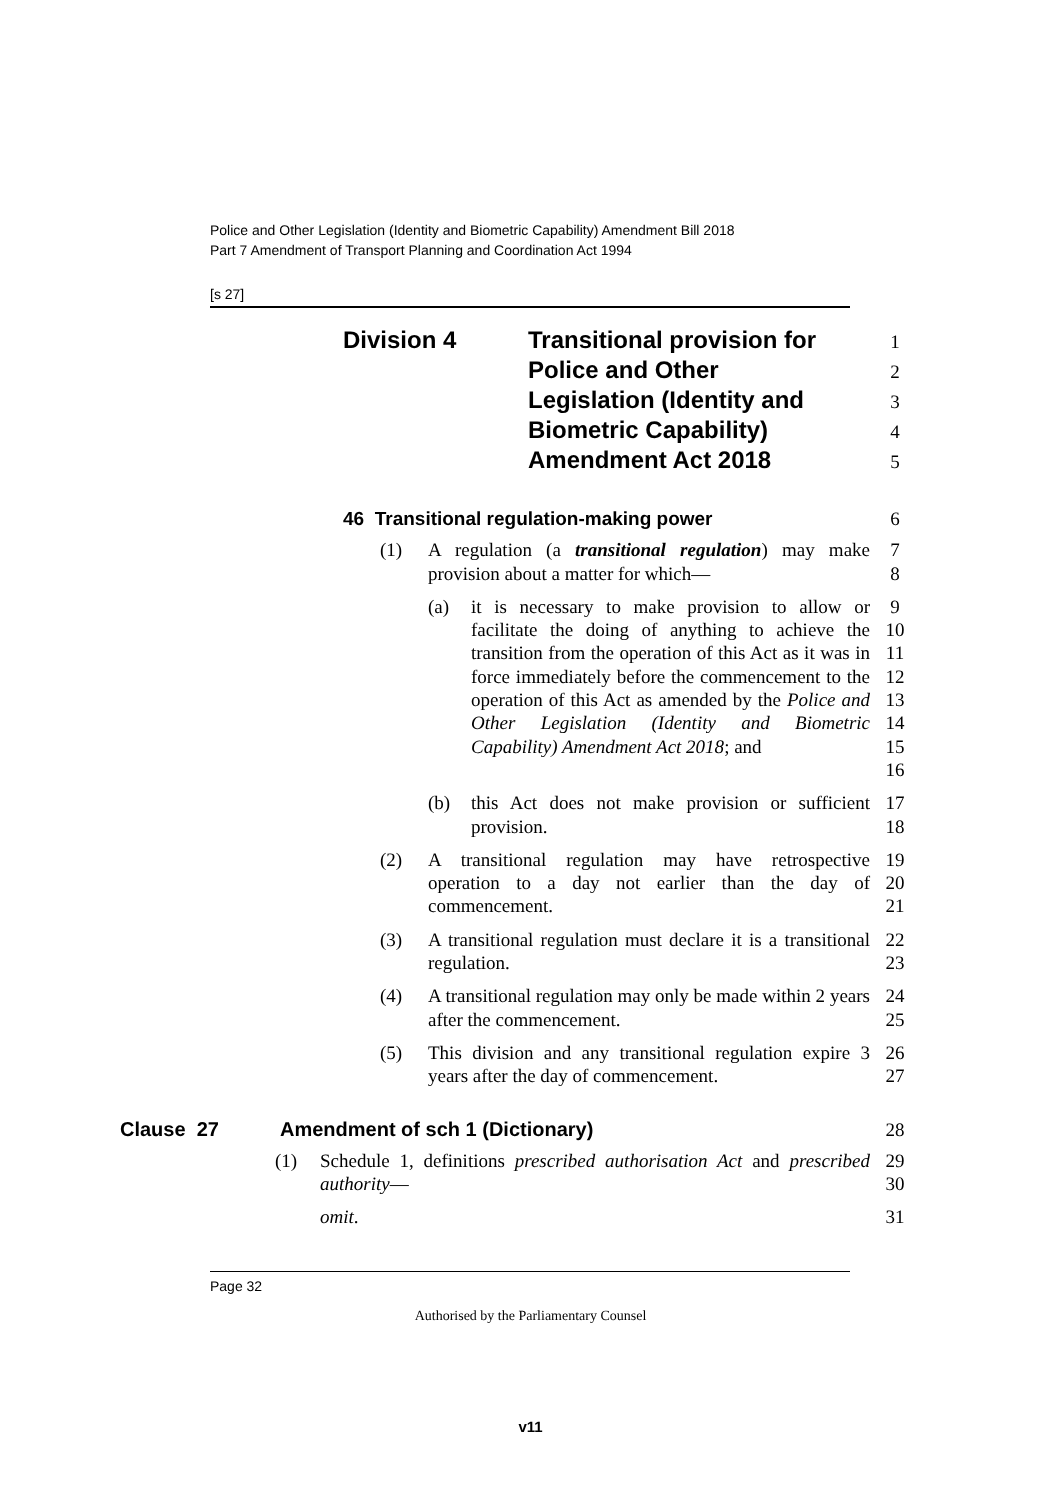Police and Other Legislation (Identity and Biometric Capability) Amendment Bill 2018
Part 7 Amendment of Transport Planning and Coordination Act 1994
[s 27]
Division 4 Transitional provision for
Police and Other
Legislation (Identity and
Biometric Capability)
Amendment Act 2018
1
2
3
4
5
46 Transitional regulation-making power
6
(1) A regulation (a transitional regulation) may make provision about a matter for which—
7
8
(a) it is necessary to make provision to allow or facilitate the doing of anything to achieve the transition from the operation of this Act as it was in force immediately before the commencement to the operation of this Act as amended by the Police and Other Legislation (Identity and Biometric Capability) Amendment Act 2018; and
9
10
11
12
13
14
15
16
(b) this Act does not make provision or sufficient provision.
17
18
(2) A transitional regulation may have retrospective operation to a day not earlier than the day of commencement.
19
20
21
(3) A transitional regulation must declare it is a transitional regulation.
22
23
(4) A transitional regulation may only be made within 2 years after the commencement.
24
25
(5) This division and any transitional regulation expire 3 years after the day of commencement.
26
27
Clause 27 Amendment of sch 1 (Dictionary)
28
(1) Schedule 1, definitions prescribed authorisation Act and prescribed authority—
29
30
omit. 31
Page 32
Authorised by the Parliamentary Counsel
v11